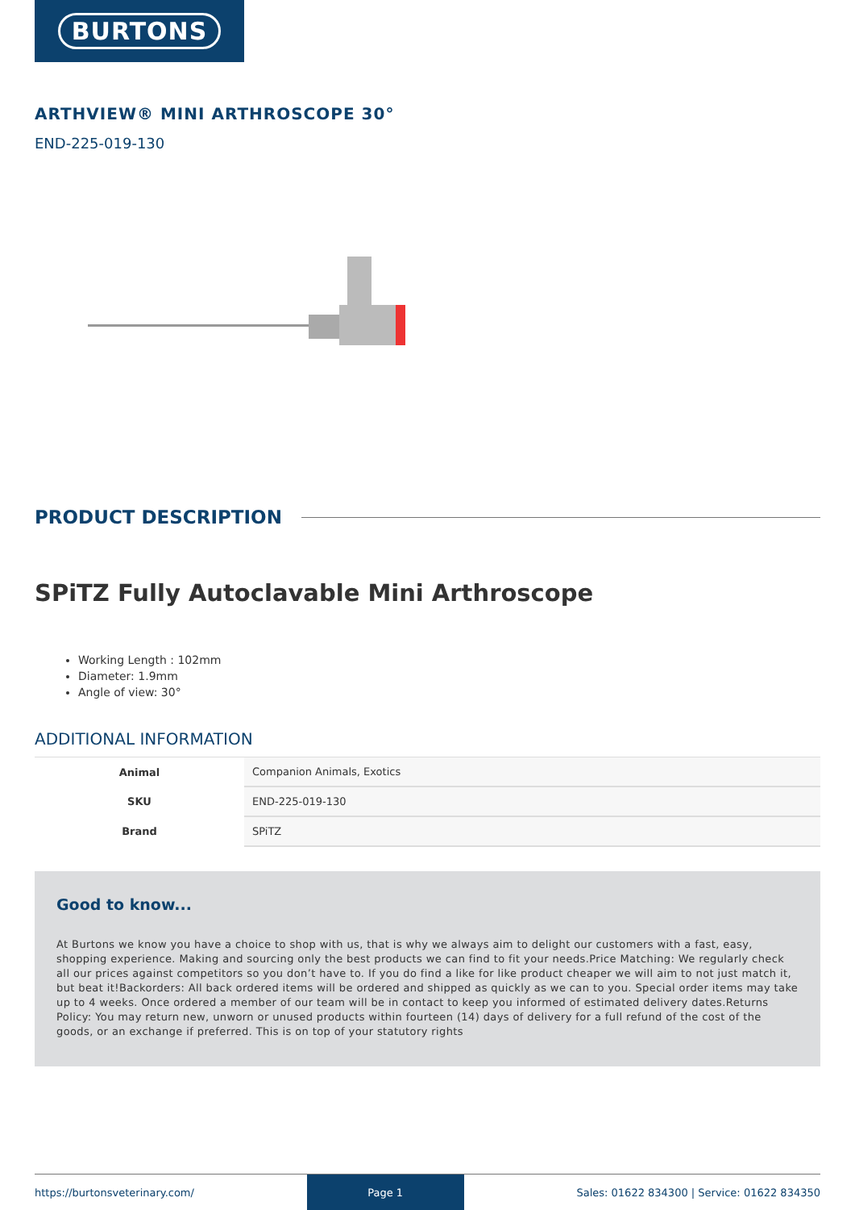BURTONS
ARTHVIEW® MINI ARTHROSCOPE 30°
END-225-019-130
PRODUCT DESCRIPTION
SPiTZ Fully Autoclavable Mini Arthroscope
Working Length : 102mm
Diameter: 1.9mm
Angle of view: 30°
ADDITIONAL INFORMATION
| Animal | Companion Animals, Exotics |
| SKU | END-225-019-130 |
| Brand | SPiTZ |
Good to know...
At Burtons we know you have a choice to shop with us, that is why we always aim to delight our customers with a fast, easy, shopping experience. Making and sourcing only the best products we can find to fit your needs.Price Matching: We regularly check all our prices against competitors so you don’t have to. If you do find a like for like product cheaper we will aim to not just match it, but beat it!Backorders: All back ordered items will be ordered and shipped as quickly as we can to you. Special order items may take up to 4 weeks. Once ordered a member of our team will be in contact to keep you informed of estimated delivery dates.Returns Policy: You may return new, unworn or unused products within fourteen (14) days of delivery for a full refund of the cost of the goods, or an exchange if preferred. This is on top of your statutory rights
https://burtonsveterinary.com/ Page 1 Sales: 01622 834300 | Service: 01622 834350